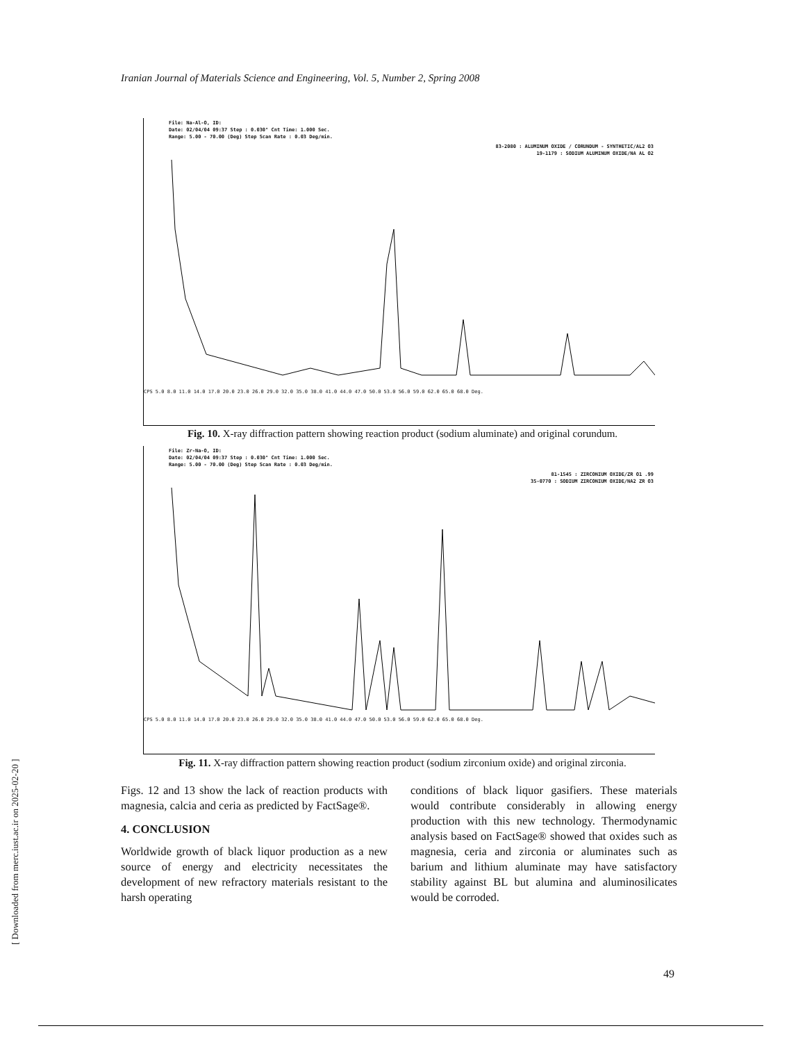Iranian Journal of Materials Science and Engineering, Vol. 5, Number 2, Spring 2008
File: Na-Al-O, ID:
Date: 02/04/04 09:37 Step : 0.030° Cnt Time: 1.000 Sec.
Range: 5.00 - 70.00 (Deg) Step Scan Rate : 0.03 Deg/min.
83-2080 : ALUMINUM OXIDE / CORUNDUM - SYNTHETIC/AL2 O3
19-1179 : SODIUM ALUMINUM OXIDE/NA AL O2
CPS 5.0 8.0 11.0 14.0 17.0 20.0 23.0 26.0 29.0 32.0 35.0 38.0 41.0 44.0 47.0 50.0 53.0 56.0 59.0 62.0 65.0 68.0 Deg.
Fig. 10. X-ray diffraction pattern showing reaction product (sodium aluminate) and original corundum.
File: Zr-Na-O, ID:
Date: 02/04/04 09:37 Step : 0.030° Cnt Time: 1.000 Sec.
Range: 5.00 - 70.00 (Deg) Step Scan Rate : 0.03 Deg/min.
81-1545 : ZIRCONIUM OXIDE/ZR O1 .99
35-0770 : SODIUM ZIRCONIUM OXIDE/NA2 ZR O3
CPS 5.0 8.0 11.0 14.0 17.0 20.0 23.0 26.0 29.0 32.0 35.0 38.0 41.0 44.0 47.0 50.0 53.0 56.0 59.0 62.0 65.0 68.0 Deg.
Fig. 11. X-ray diffraction pattern showing reaction product (sodium zirconium oxide) and original zirconia.
Figs. 12 and 13 show the lack of reaction products with magnesia, calcia and ceria as predicted by FactSage®.
4. CONCLUSION
Worldwide growth of black liquor production as a new source of energy and electricity necessitates the development of new refractory materials resistant to the harsh operating
conditions of black liquor gasifiers. These materials would contribute considerably in allowing energy production with this new technology. Thermodynamic analysis based on FactSage® showed that oxides such as magnesia, ceria and zirconia or aluminates such as barium and lithium aluminate may have satisfactory stability against BL but alumina and aluminosilicates would be corroded.
[ Downloaded from merc.iust.ac.ir on 2025-02-20 ]
49